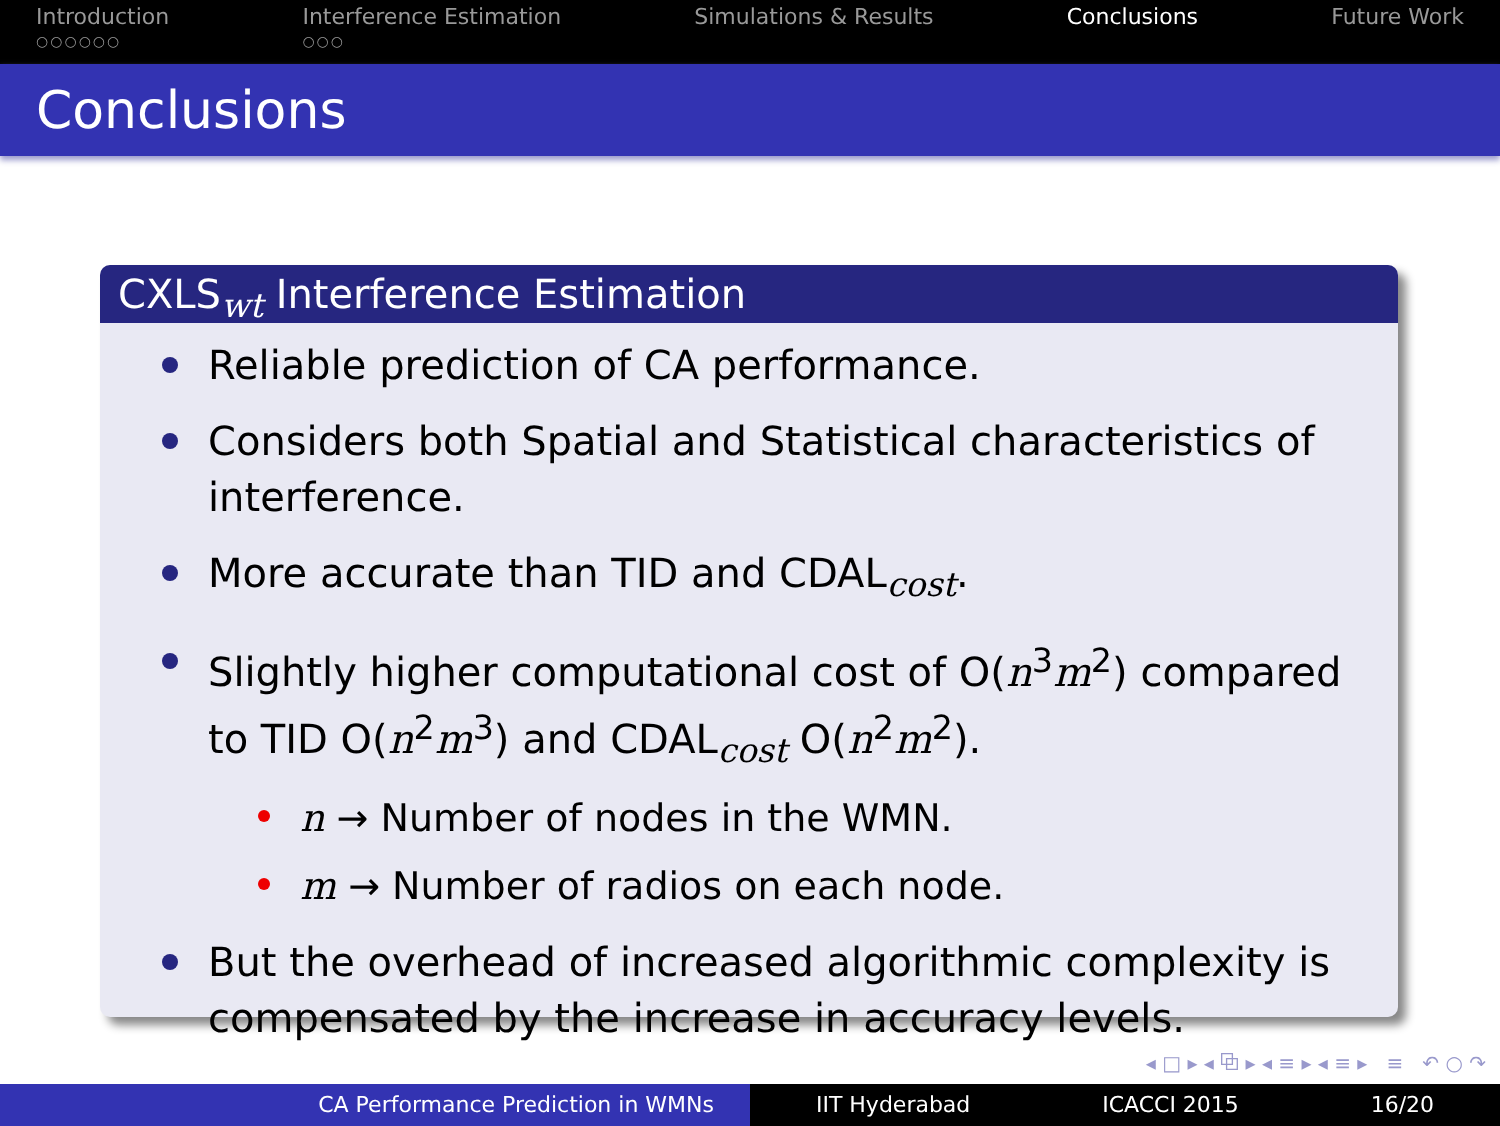Introduction
○○○○○○
Interference Estimation
○○○
Simulations & Results Conclusions Future Work
Conclusions
CXLS<sub>wt</sub> Interference Estimation
Reliable prediction of CA performance.
Considers both Spatial and Statistical characteristics of interference.
More accurate than TID and CDAL<sub>cost</sub>.
Slightly higher computational cost of O(n<sup>3</sup>m<sup>2</sup>) compared to TID O(n<sup>2</sup>m<sup>3</sup>) and CDAL<sub>cost</sub> O(n<sup>2</sup>m<sup>2</sup>).
n → Number of nodes in the WMN.
m → Number of radios on each node.
But the overhead of increased algorithmic complexity is compensated by the increase in accuracy levels.
◂ □ ▸ ◂ ⧉ ▸ ◂ ≡ ▸ ◂ ≡ ▸ ≡ ↶ ○ ↷
CA Performance Prediction in WMNs IIT Hyderabad ICACCI 2015 16/20